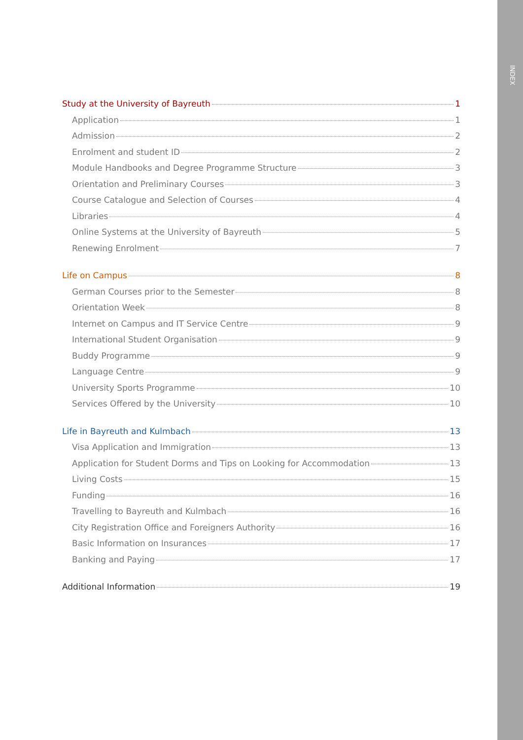INDEX
Study at the University of Bayreuth 1
Application 1
Admission 2
Enrolment and student ID 2
Module Handbooks and Degree Programme Structure 3
Orientation and Preliminary Courses 3
Course Catalogue and Selection of Courses 4
Libraries 4
Online Systems at the University of Bayreuth 5
Renewing Enrolment 7
Life on Campus 8
German Courses prior to the Semester 8
Orientation Week 8
Internet on Campus and IT Service Centre 9
International Student Organisation 9
Buddy Programme 9
Language Centre 9
University Sports Programme 10
Services Offered by the University 10
Life in Bayreuth and Kulmbach 13
Visa Application and Immigration 13
Application for Student Dorms and Tips on Looking for Accommodation 13
Living Costs 15
Funding 16
Travelling to Bayreuth and Kulmbach 16
City Registration Office and Foreigners Authority 16
Basic Information on Insurances 17
Banking and Paying 17
Additional Information 19